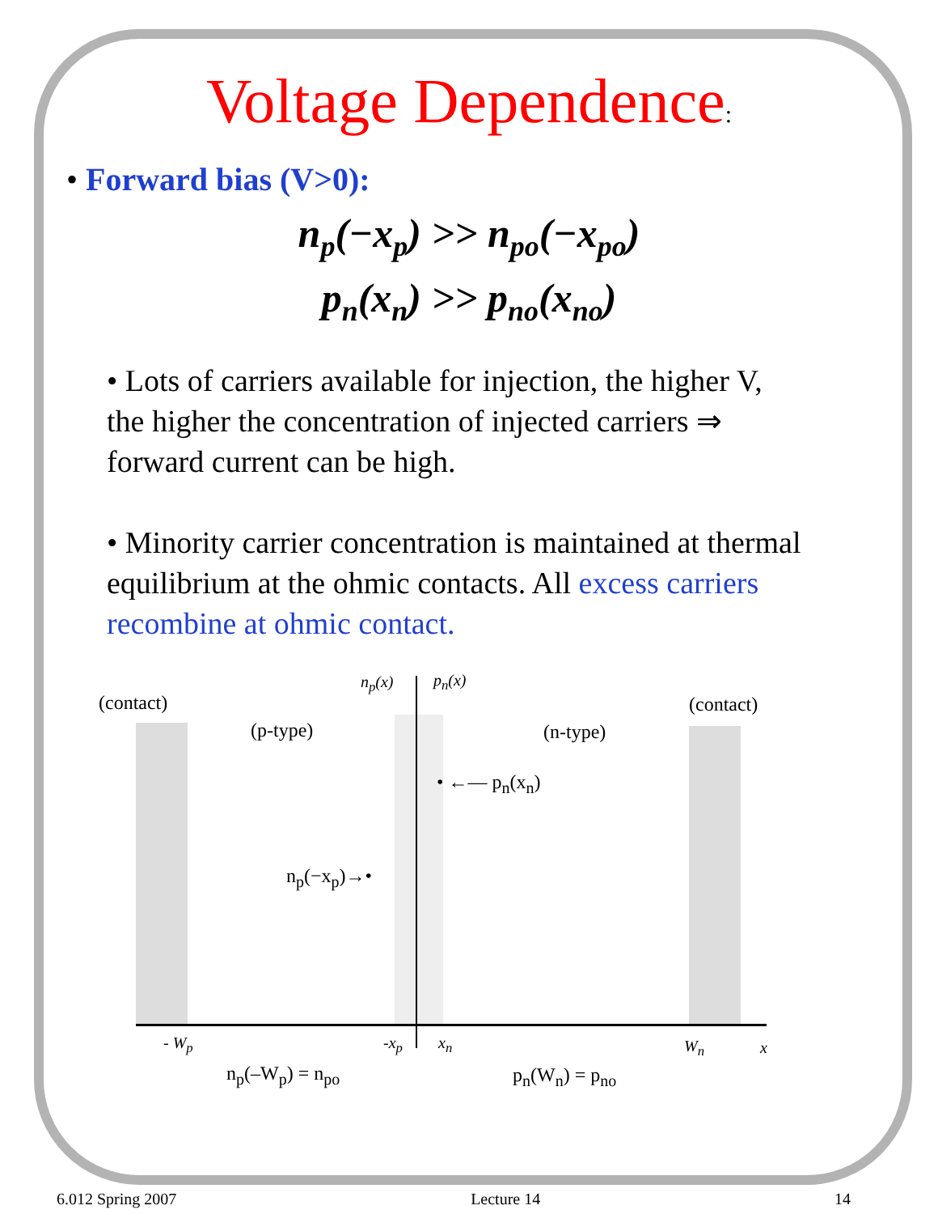Voltage Dependence:
• Forward bias (V>0):
n<sub>p</sub>(−x<sub>p</sub>) >> n<sub>po</sub>(−x<sub>po</sub>)
p<sub>n</sub>(x<sub>n</sub>) >> p<sub>no</sub>(x<sub>no</sub>)
• Lots of carriers available for injection, the higher V, the higher the concentration of injected carriers ⇒ forward current can be high.
• Minority carrier concentration is maintained at thermal equilibrium at the ohmic contacts. All excess carriers recombine at ohmic contact.
n<sub>p</sub>(x) p<sub>n</sub>(x)
(contact) (contact)
(p-type) (n-type)
• ←— p<sub>n</sub>(x<sub>n</sub>)
n<sub>p</sub>(−x<sub>p</sub>)→•
- W<sub>p</sub> -x<sub>p</sub> x<sub>n</sub> W<sub>n</sub> x
n<sub>p</sub>(–W<sub>p</sub>) = n<sub>po</sub> p<sub>n</sub>(W<sub>n</sub>) = p<sub>no</sub>
6.012 Spring 2007 Lecture 14 14